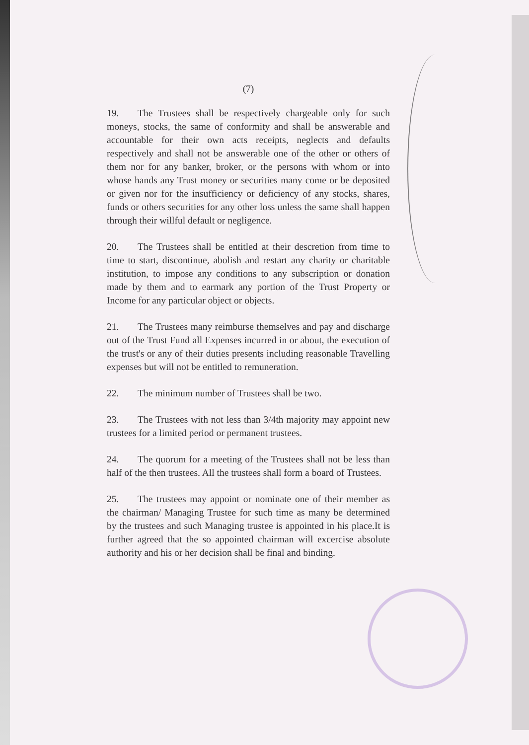(7)
19. The Trustees shall be respectively chargeable only for such moneys, stocks, the same of conformity and shall be answerable and accountable for their own acts receipts, neglects and defaults respectively and shall not be answerable one of the other or others of them nor for any banker, broker, or the persons with whom or into whose hands any Trust money or securities many come or be deposited or given nor for the insufficiency or deficiency of any stocks, shares, funds or others securities for any other loss unless the same shall happen through their willful default or negligence.
20. The Trustees shall be entitled at their descretion from time to time to start, discontinue, abolish and restart any charity or charitable institution, to impose any conditions to any subscription or donation made by them and to earmark any portion of the Trust Property or Income for any particular object or objects.
21. The Trustees many reimburse themselves and pay and discharge out of the Trust Fund all Expenses incurred in or about, the execution of the trust's or any of their duties presents including reasonable Travelling expenses but will not be entitled to remuneration.
22. The minimum number of Trustees shall be two.
23. The Trustees with not less than 3/4th majority may appoint new trustees for a limited period or permanent trustees.
24. The quorum for a meeting of the Trustees shall not be less than half of the then trustees. All the trustees shall form a board of Trustees.
25. The trustees may appoint or nominate one of their member as the chairman/ Managing Trustee for such time as many be determined by the trustees and such Managing trustee is appointed in his place.It is further agreed that the so appointed chairman will excercise absolute authority and his or her decision shall be final and binding.